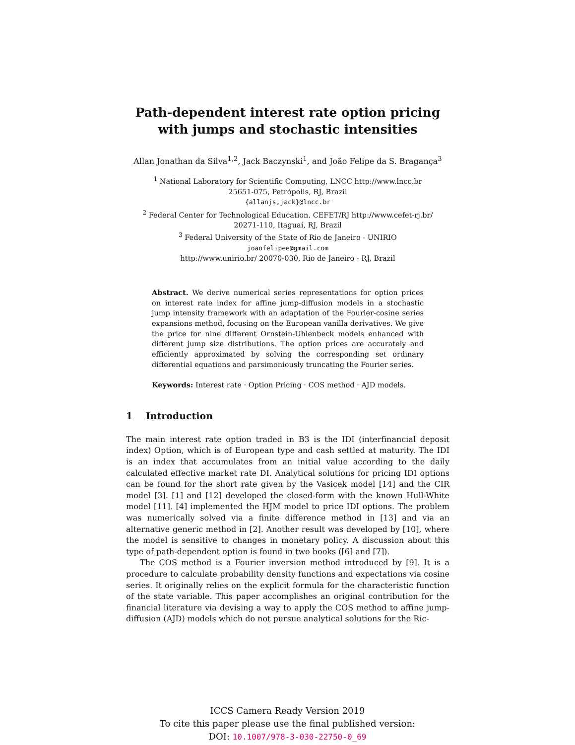Path-dependent interest rate option pricing with jumps and stochastic intensities
Allan Jonathan da Silva<sup>1,2</sup>, Jack Baczynski<sup>1</sup>, and João Felipe da S. Bragança<sup>3</sup>
<sup>1</sup> National Laboratory for Scientific Computing, LNCC http://www.lncc.br
25651-075, Petrópolis, RJ, Brazil
{allanjs,jack}@lncc.br
<sup>2</sup> Federal Center for Technological Education. CEFET/RJ http://www.cefet-rj.br/
20271-110, Itaguaí, RJ, Brazil
<sup>3</sup> Federal University of the State of Rio de Janeiro - UNIRIO
joaofelipee@gmail.com
http://www.unirio.br/ 20070-030, Rio de Janeiro - RJ, Brazil
Abstract. We derive numerical series representations for option prices on interest rate index for affine jump-diffusion models in a stochastic jump intensity framework with an adaptation of the Fourier-cosine series expansions method, focusing on the European vanilla derivatives. We give the price for nine different Ornstein-Uhlenbeck models enhanced with different jump size distributions. The option prices are accurately and efficiently approximated by solving the corresponding set ordinary differential equations and parsimoniously truncating the Fourier series.
Keywords: Interest rate · Option Pricing · COS method · AJD models.
1 Introduction
The main interest rate option traded in B3 is the IDI (interfinancial deposit index) Option, which is of European type and cash settled at maturity. The IDI is an index that accumulates from an initial value according to the daily calculated effective market rate DI. Analytical solutions for pricing IDI options can be found for the short rate given by the Vasicek model [14] and the CIR model [3]. [1] and [12] developed the closed-form with the known Hull-White model [11]. [4] implemented the HJM model to price IDI options. The problem was numerically solved via a finite difference method in [13] and via an alternative generic method in [2]. Another result was developed by [10], where the model is sensitive to changes in monetary policy. A discussion about this type of path-dependent option is found in two books ([6] and [7]).
The COS method is a Fourier inversion method introduced by [9]. It is a procedure to calculate probability density functions and expectations via cosine series. It originally relies on the explicit formula for the characteristic function of the state variable. This paper accomplishes an original contribution for the financial literature via devising a way to apply the COS method to affine jump-diffusion (AJD) models which do not pursue analytical solutions for the Ric-
ICCS Camera Ready Version 2019
To cite this paper please use the final published version:
DOI: 10.1007/978-3-030-22750-0_69